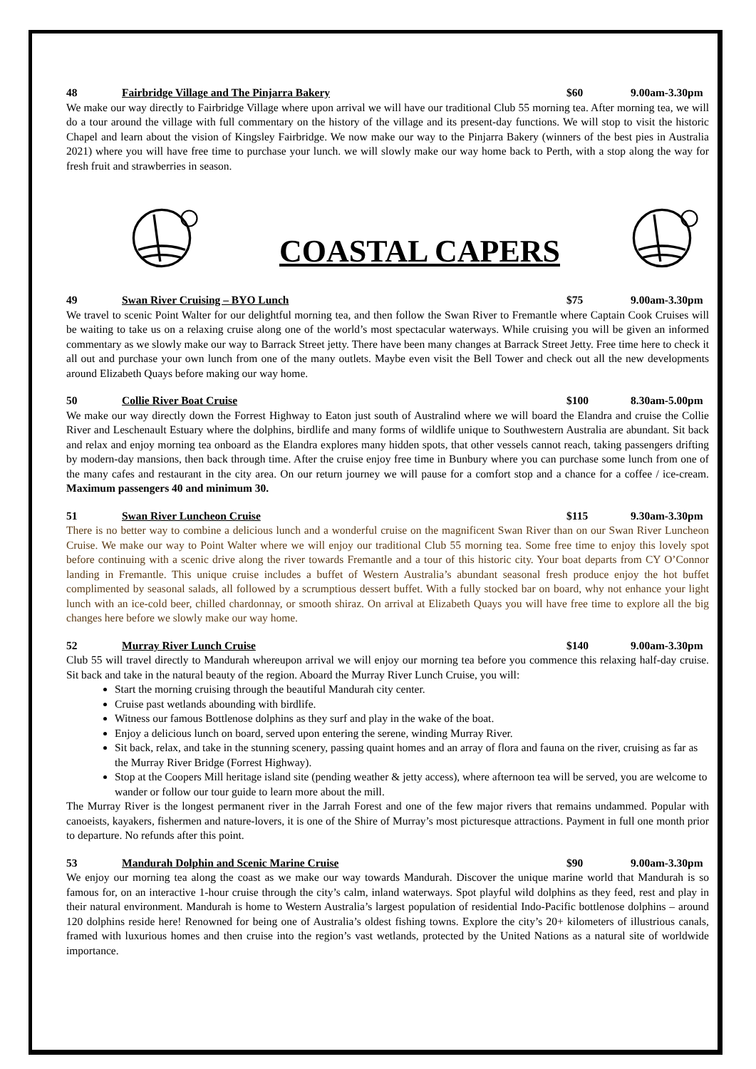48 Fairbridge Village and The Pinjarra Bakery $60 9.00am-3.30pm
We make our way directly to Fairbridge Village where upon arrival we will have our traditional Club 55 morning tea. After morning tea, we will do a tour around the village with full commentary on the history of the village and its present-day functions. We will stop to visit the historic Chapel and learn about the vision of Kingsley Fairbridge. We now make our way to the Pinjarra Bakery (winners of the best pies in Australia 2021) where you will have free time to purchase your lunch. we will slowly make our way home back to Perth, with a stop along the way for fresh fruit and strawberries in season.
COASTAL CAPERS
49 Swan River Cruising – BYO Lunch $75 9.00am-3.30pm
We travel to scenic Point Walter for our delightful morning tea, and then follow the Swan River to Fremantle where Captain Cook Cruises will be waiting to take us on a relaxing cruise along one of the world’s most spectacular waterways. While cruising you will be given an informed commentary as we slowly make our way to Barrack Street jetty. There have been many changes at Barrack Street Jetty. Free time here to check it all out and purchase your own lunch from one of the many outlets. Maybe even visit the Bell Tower and check out all the new developments around Elizabeth Quays before making our way home.
50 Collie River Boat Cruise $100 8.30am-5.00pm
We make our way directly down the Forrest Highway to Eaton just south of Australind where we will board the Elandra and cruise the Collie River and Leschenault Estuary where the dolphins, birdlife and many forms of wildlife unique to Southwestern Australia are abundant. Sit back and relax and enjoy morning tea onboard as the Elandra explores many hidden spots, that other vessels cannot reach, taking passengers drifting by modern-day mansions, then back through time. After the cruise enjoy free time in Bunbury where you can purchase some lunch from one of the many cafes and restaurant in the city area. On our return journey we will pause for a comfort stop and a chance for a coffee / ice-cream. Maximum passengers 40 and minimum 30.
51 Swan River Luncheon Cruise $115 9.30am-3.30pm
There is no better way to combine a delicious lunch and a wonderful cruise on the magnificent Swan River than on our Swan River Luncheon Cruise. We make our way to Point Walter where we will enjoy our traditional Club 55 morning tea. Some free time to enjoy this lovely spot before continuing with a scenic drive along the river towards Fremantle and a tour of this historic city. Your boat departs from CY O’Connor landing in Fremantle. This unique cruise includes a buffet of Western Australia’s abundant seasonal fresh produce enjoy the hot buffet complimented by seasonal salads, all followed by a scrumptious dessert buffet. With a fully stocked bar on board, why not enhance your light lunch with an ice-cold beer, chilled chardonnay, or smooth shiraz. On arrival at Elizabeth Quays you will have free time to explore all the big changes here before we slowly make our way home.
52 Murray River Lunch Cruise $140 9.00am-3.30pm
Club 55 will travel directly to Mandurah whereupon arrival we will enjoy our morning tea before you commence this relaxing half-day cruise. Sit back and take in the natural beauty of the region. Aboard the Murray River Lunch Cruise, you will:
Start the morning cruising through the beautiful Mandurah city center.
Cruise past wetlands abounding with birdlife.
Witness our famous Bottlenose dolphins as they surf and play in the wake of the boat.
Enjoy a delicious lunch on board, served upon entering the serene, winding Murray River.
Sit back, relax, and take in the stunning scenery, passing quaint homes and an array of flora and fauna on the river, cruising as far as the Murray River Bridge (Forrest Highway).
Stop at the Coopers Mill heritage island site (pending weather & jetty access), where afternoon tea will be served, you are welcome to wander or follow our tour guide to learn more about the mill.
The Murray River is the longest permanent river in the Jarrah Forest and one of the few major rivers that remains undammed. Popular with canoeists, kayakers, fishermen and nature-lovers, it is one of the Shire of Murray’s most picturesque attractions. Payment in full one month prior to departure. No refunds after this point.
53 Mandurah Dolphin and Scenic Marine Cruise $90 9.00am-3.30pm
We enjoy our morning tea along the coast as we make our way towards Mandurah. Discover the unique marine world that Mandurah is so famous for, on an interactive 1-hour cruise through the city’s calm, inland waterways. Spot playful wild dolphins as they feed, rest and play in their natural environment. Mandurah is home to Western Australia’s largest population of residential Indo-Pacific bottlenose dolphins – around 120 dolphins reside here! Renowned for being one of Australia’s oldest fishing towns. Explore the city’s 20+ kilometers of illustrious canals, framed with luxurious homes and then cruise into the region’s vast wetlands, protected by the United Nations as a natural site of worldwide importance.